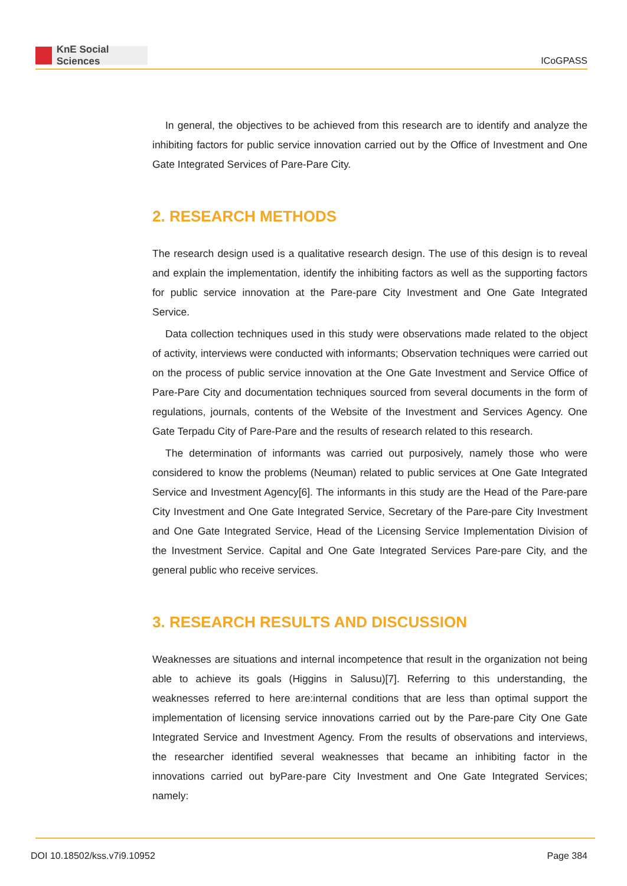KnE Social Sciences
ICoGPASS
In general, the objectives to be achieved from this research are to identify and analyze the inhibiting factors for public service innovation carried out by the Office of Investment and One Gate Integrated Services of Pare-Pare City.
2. RESEARCH METHODS
The research design used is a qualitative research design. The use of this design is to reveal and explain the implementation, identify the inhibiting factors as well as the supporting factors for public service innovation at the Pare-pare City Investment and One Gate Integrated Service.
Data collection techniques used in this study were observations made related to the object of activity, interviews were conducted with informants; Observation techniques were carried out on the process of public service innovation at the One Gate Investment and Service Office of Pare-Pare City and documentation techniques sourced from several documents in the form of regulations, journals, contents of the Website of the Investment and Services Agency. One Gate Terpadu City of Pare-Pare and the results of research related to this research.
The determination of informants was carried out purposively, namely those who were considered to know the problems (Neuman) related to public services at One Gate Integrated Service and Investment Agency[6]. The informants in this study are the Head of the Pare-pare City Investment and One Gate Integrated Service, Secretary of the Pare-pare City Investment and One Gate Integrated Service, Head of the Licensing Service Implementation Division of the Investment Service. Capital and One Gate Integrated Services Pare-pare City, and the general public who receive services.
3. RESEARCH RESULTS AND DISCUSSION
Weaknesses are situations and internal incompetence that result in the organization not being able to achieve its goals (Higgins in Salusu)[7]. Referring to this understanding, the weaknesses referred to here are:internal conditions that are less than optimal support the implementation of licensing service innovations carried out by the Pare-pare City One Gate Integrated Service and Investment Agency. From the results of observations and interviews, the researcher identified several weaknesses that became an inhibiting factor in the innovations carried out byPare-pare City Investment and One Gate Integrated Services; namely:
DOI 10.18502/kss.v7i9.10952 Page 384